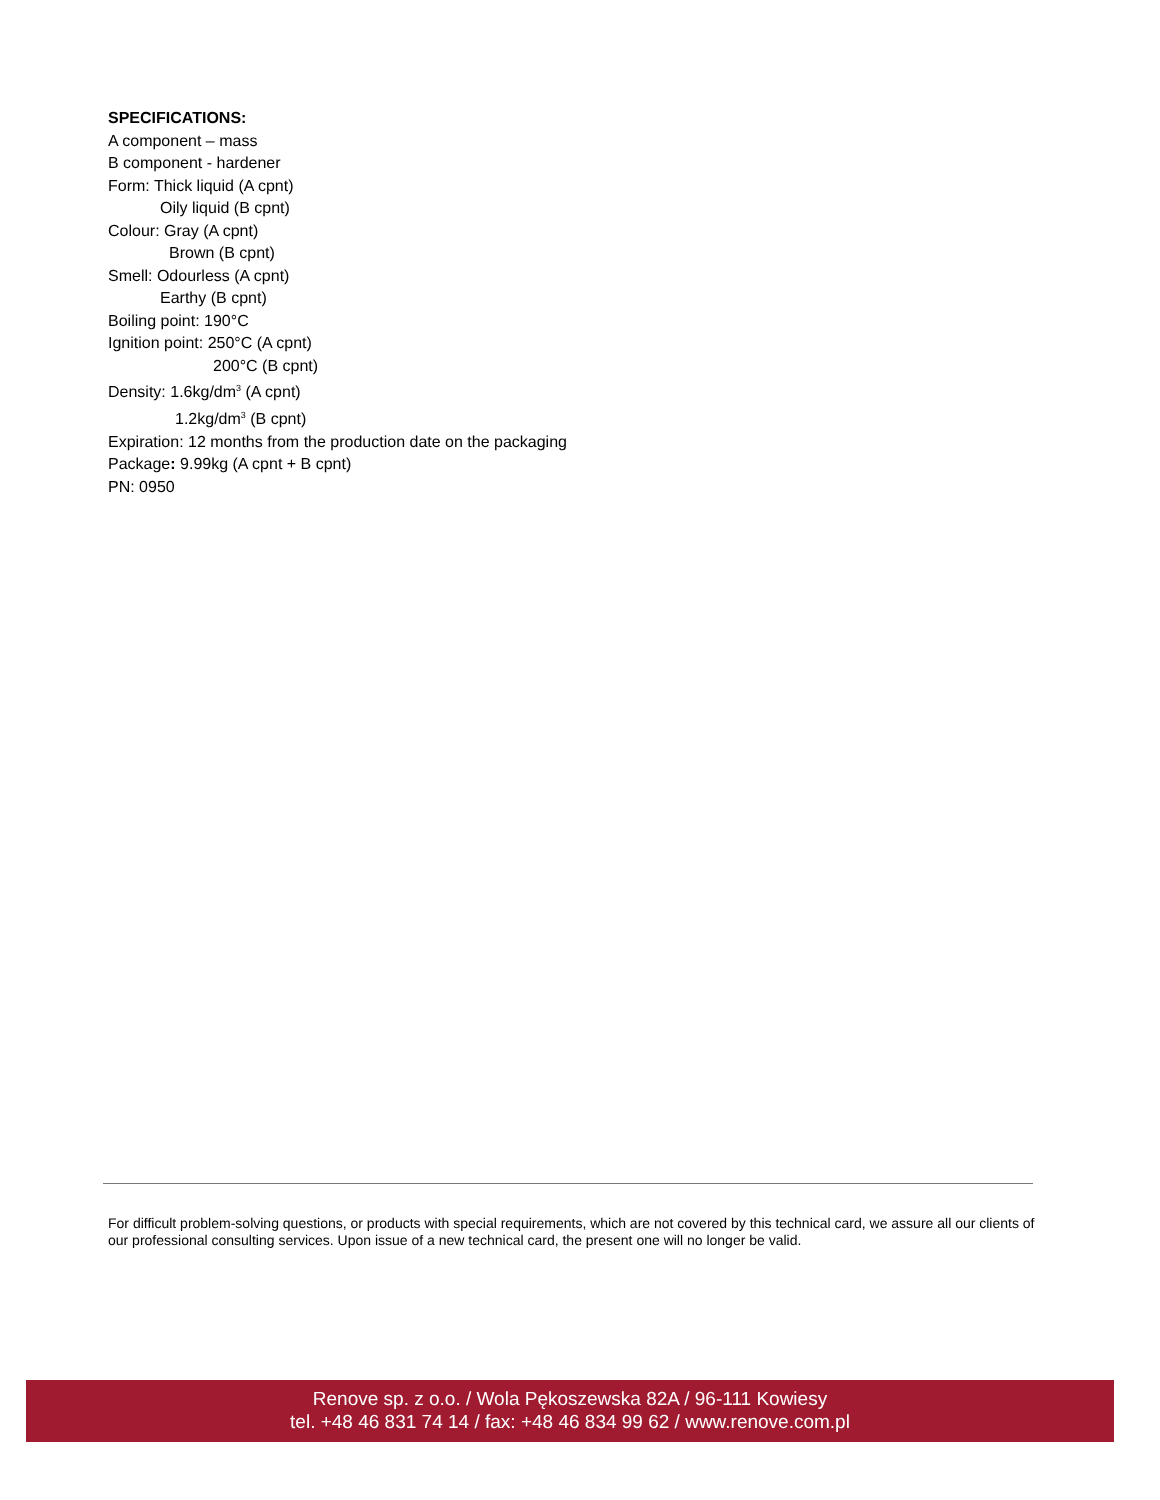SPECIFICATIONS:
A component – mass
B component - hardener
Form: Thick liquid (A cpnt)
Oily liquid (B cpnt)
Colour: Gray (A cpnt)
Brown (B cpnt)
Smell: Odourless (A cpnt)
Earthy (B cpnt)
Boiling point: 190°C
Ignition point: 250°C (A cpnt)
200°C (B cpnt)
Density: 1.6kg/dm<sup>3</sup> (A cpnt)
1.2kg/dm<sup>3</sup> (B cpnt)
Expiration: 12 months from the production date on the packaging
Package: 9.99kg (A cpnt + B cpnt)
PN: 0950
For difficult problem-solving questions, or products with special requirements, which are not covered by this technical card, we assure all our clients of our professional consulting services. Upon issue of a new technical card, the present one will no longer be valid.
Renove sp. z o.o. / Wola Pękoszewska 82A / 96-111 Kowiesy
tel. +48 46 831 74 14 / fax: +48 46 834 99 62 / www.renove.com.pl